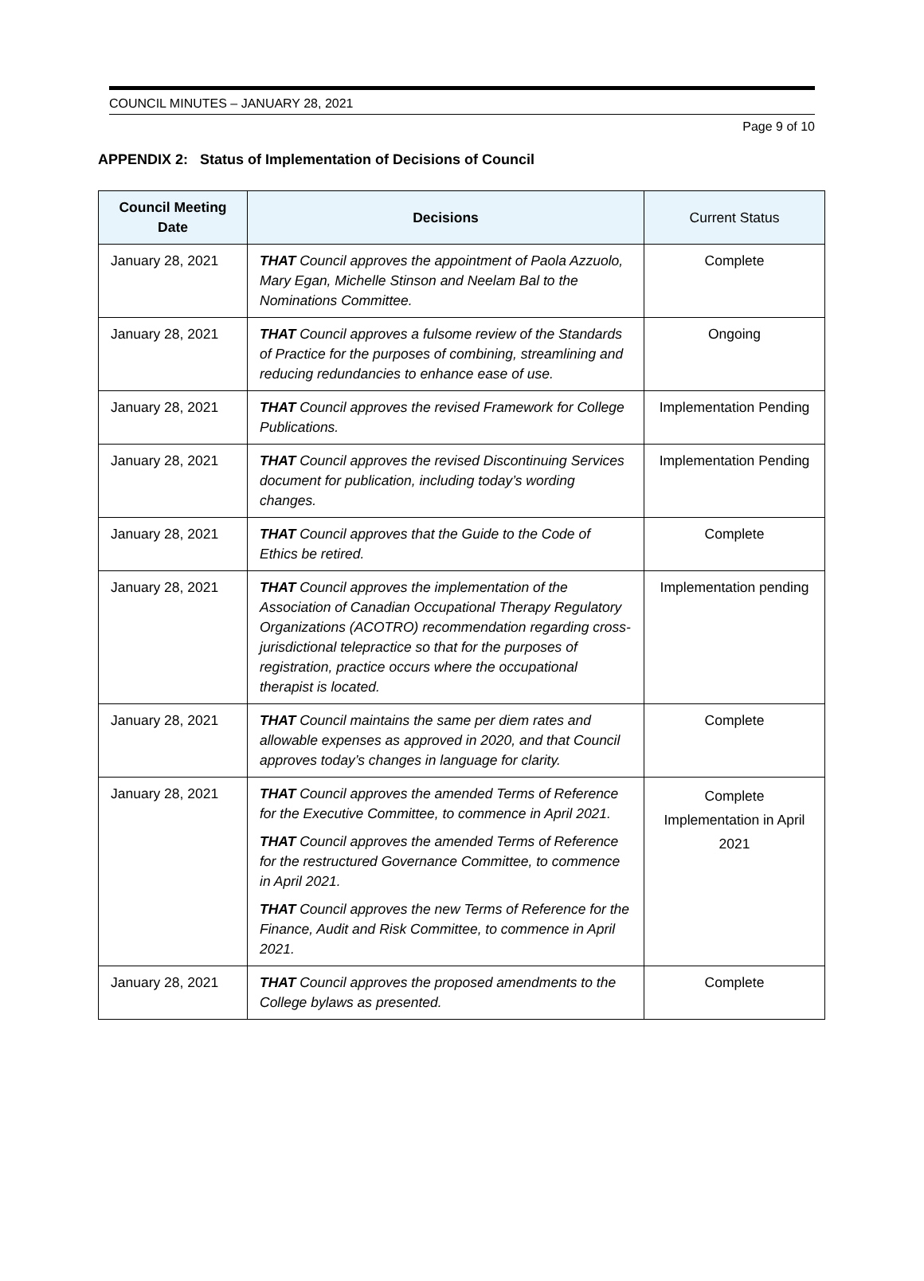COUNCIL MINUTES – JANUARY 28, 2021
Page 9 of 10
APPENDIX 2: Status of Implementation of Decisions of Council
| Council Meeting Date | Decisions | Current Status |
| --- | --- | --- |
| January 28, 2021 | THAT Council approves the appointment of Paola Azzuolo, Mary Egan, Michelle Stinson and Neelam Bal to the Nominations Committee. | Complete |
| January 28, 2021 | THAT Council approves a fulsome review of the Standards of Practice for the purposes of combining, streamlining and reducing redundancies to enhance ease of use. | Ongoing |
| January 28, 2021 | THAT Council approves the revised Framework for College Publications. | Implementation Pending |
| January 28, 2021 | THAT Council approves the revised Discontinuing Services document for publication, including today’s wording changes. | Implementation Pending |
| January 28, 2021 | THAT Council approves that the Guide to the Code of Ethics be retired. | Complete |
| January 28, 2021 | THAT Council approves the implementation of the Association of Canadian Occupational Therapy Regulatory Organizations (ACOTRO) recommendation regarding cross-jurisdictional telepractice so that for the purposes of registration, practice occurs where the occupational therapist is located. | Implementation pending |
| January 28, 2021 | THAT Council maintains the same per diem rates and allowable expenses as approved in 2020, and that Council approves today’s changes in language for clarity. | Complete |
| January 28, 2021 | THAT Council approves the amended Terms of Reference for the Executive Committee, to commence in April 2021. THAT Council approves the amended Terms of Reference for the restructured Governance Committee, to commence in April 2021. THAT Council approves the new Terms of Reference for the Finance, Audit and Risk Committee, to commence in April 2021. | Complete Implementation in April 2021 |
| January 28, 2021 | THAT Council approves the proposed amendments to the College bylaws as presented. | Complete |